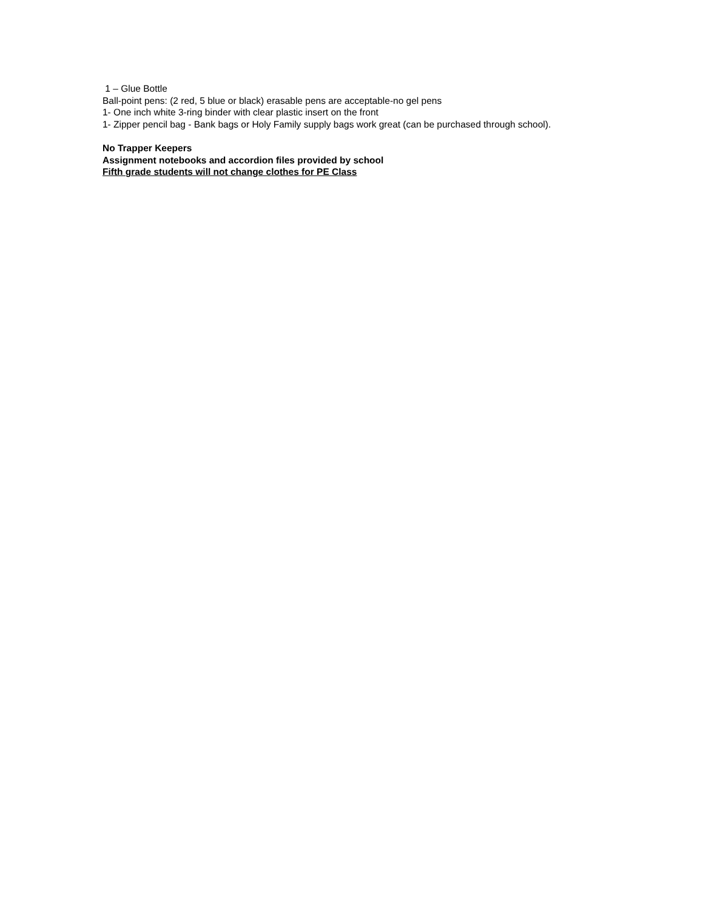1 – Glue Bottle
Ball-point pens: (2 red, 5 blue or black) erasable pens are acceptable-no gel pens
1- One inch white 3-ring binder with clear plastic insert on the front
1- Zipper pencil bag - Bank bags or Holy Family supply bags work great (can be purchased through school).
No Trapper Keepers
Assignment notebooks and accordion files provided by school
Fifth grade students will not change clothes for PE Class